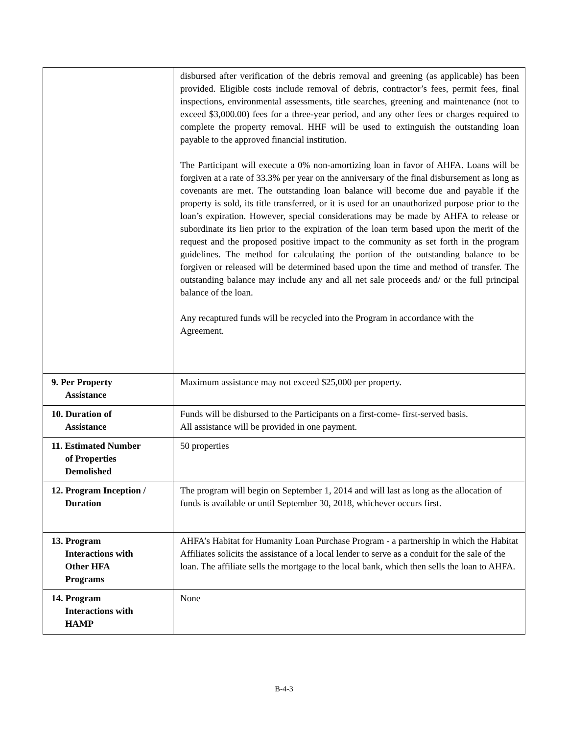| | disbursed after verification of the debris removal and greening (as applicable) has been provided. Eligible costs include removal of debris, contractor’s fees, permit fees, final inspections, environmental assessments, title searches, greening and maintenance (not to exceed $3,000.00) fees for a three-year period, and any other fees or charges required to complete the property removal. HHF will be used to extinguish the outstanding loan payable to the approved financial institution. The Participant will execute a 0% non-amortizing loan in favor of AHFA. Loans will be forgiven at a rate of 33.3% per year on the anniversary of the final disbursement as long as covenants are met. The outstanding loan balance will become due and payable if the property is sold, its title transferred, or it is used for an unauthorized purpose prior to the loan’s expiration. However, special considerations may be made by AHFA to release or subordinate its lien prior to the expiration of the loan term based upon the merit of the request and the proposed positive impact to the community as set forth in the program guidelines. The method for calculating the portion of the outstanding balance to be forgiven or released will be determined based upon the time and method of transfer. The outstanding balance may include any and all net sale proceeds and/ or the full principal balance of the loan. Any recaptured funds will be recycled into the Program in accordance with the Agreement. |
| 9. Per Property Assistance | Maximum assistance may not exceed $25,000 per property. |
| 10. Duration of Assistance | Funds will be disbursed to the Participants on a first-come- first-served basis. All assistance will be provided in one payment. |
| 11. Estimated Number of Properties Demolished | 50 properties |
| 12. Program Inception / Duration | The program will begin on September 1, 2014 and will last as long as the allocation of funds is available or until September 30, 2018, whichever occurs first. |
| 13. Program Interactions with Other HFA Programs | AHFA’s Habitat for Humanity Loan Purchase Program - a partnership in which the Habitat Affiliates solicits the assistance of a local lender to serve as a conduit for the sale of the loan. The affiliate sells the mortgage to the local bank, which then sells the loan to AHFA. |
| 14. Program Interactions with HAMP | None |
B-4-3